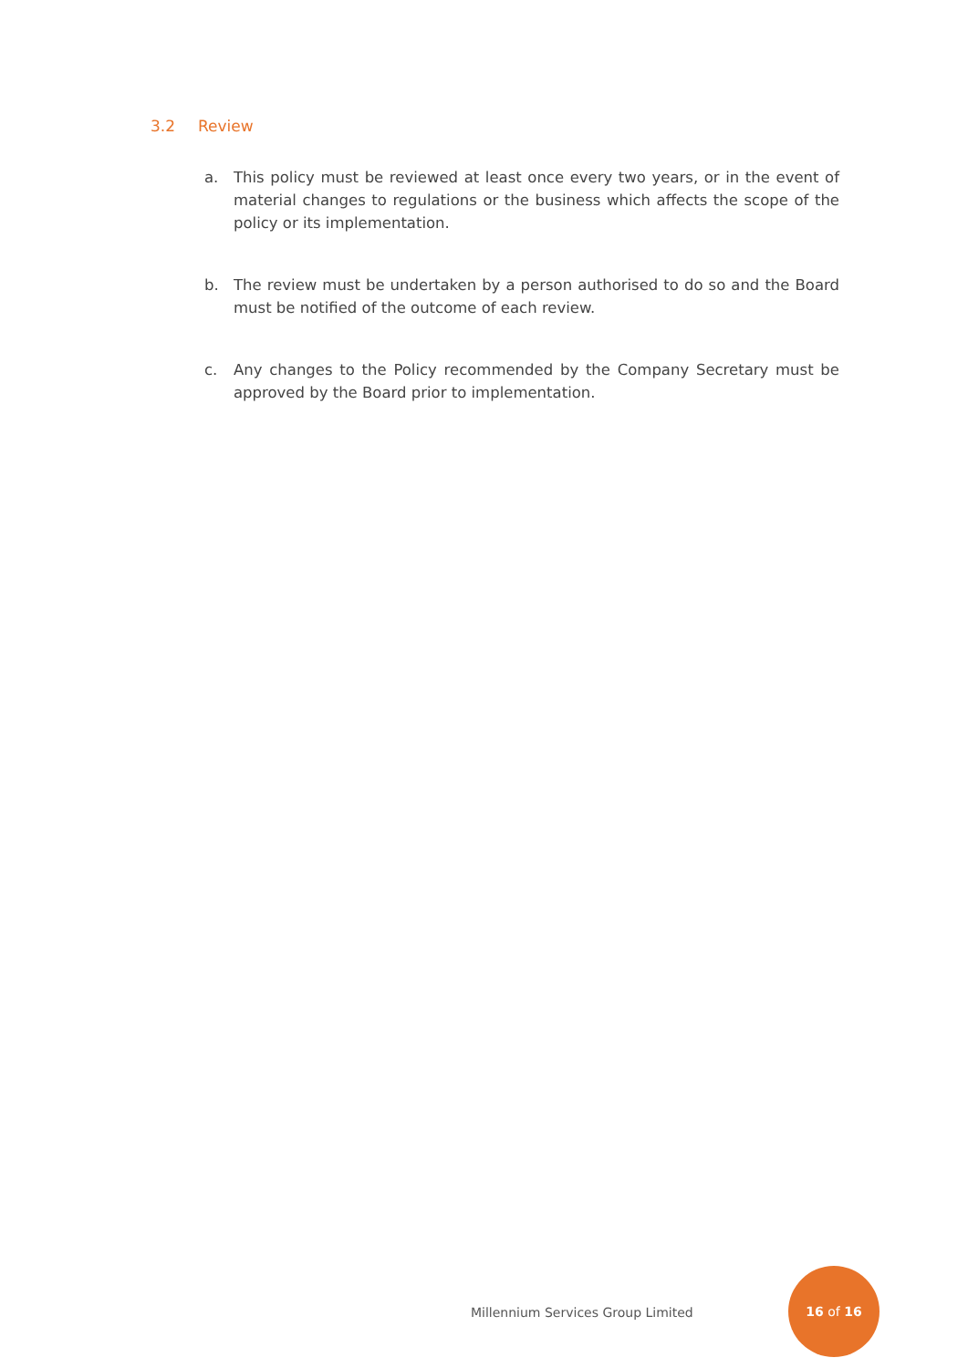3.2 Review
a. This policy must be reviewed at least once every two years, or in the event of material changes to regulations or the business which affects the scope of the policy or its implementation.
b. The review must be undertaken by a person authorised to do so and the Board must be notified of the outcome of each review.
c. Any changes to the Policy recommended by the Company Secretary must be approved by the Board prior to implementation.
Millennium Services Group Limited
16 of 16